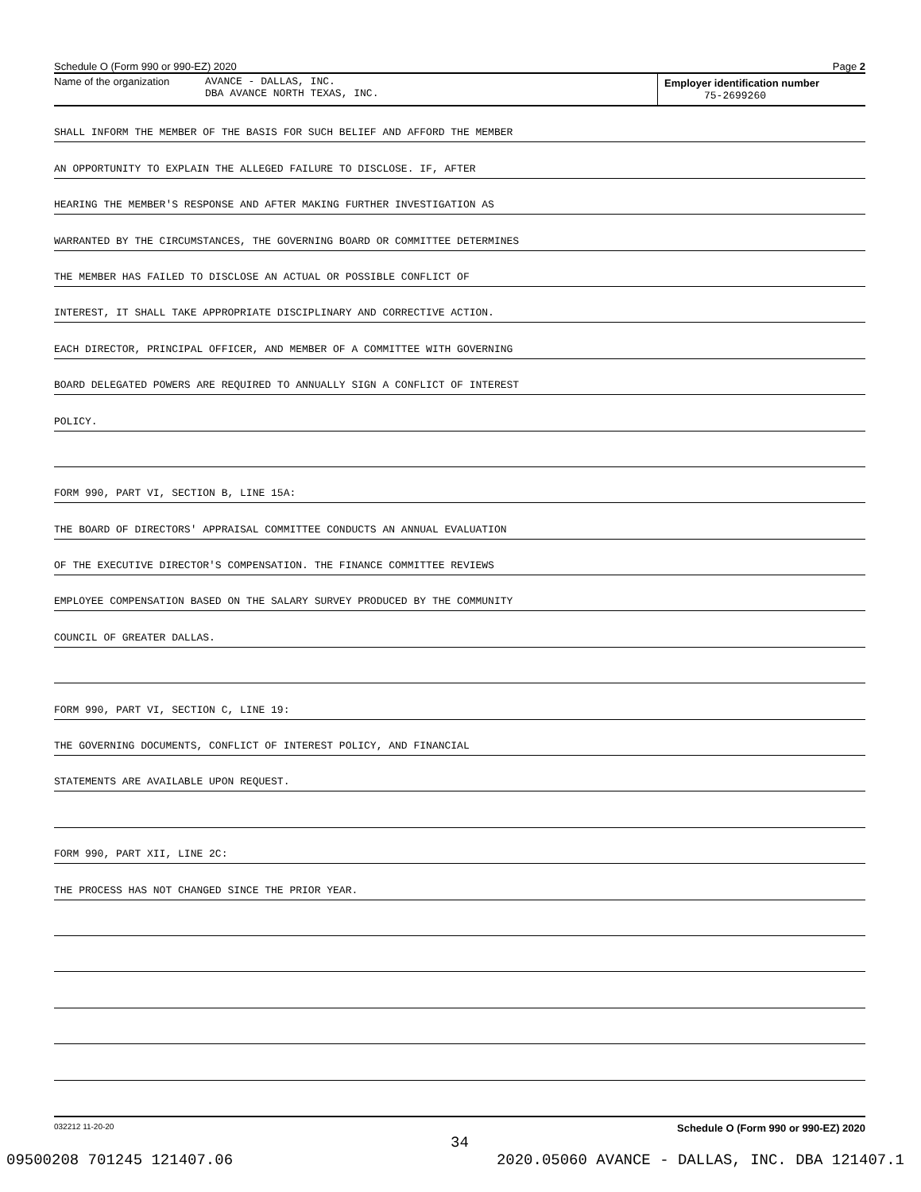Schedule O (Form 990 or 990-EZ) 2020 Page 2
Name of the organization AVANCE - DALLAS, INC.
DBA AVANCE NORTH TEXAS, INC.
Employer identification number
75-2699260
SHALL INFORM THE MEMBER OF THE BASIS FOR SUCH BELIEF AND AFFORD THE MEMBER
AN OPPORTUNITY TO EXPLAIN THE ALLEGED FAILURE TO DISCLOSE. IF, AFTER
HEARING THE MEMBER'S RESPONSE AND AFTER MAKING FURTHER INVESTIGATION AS
WARRANTED BY THE CIRCUMSTANCES, THE GOVERNING BOARD OR COMMITTEE DETERMINES
THE MEMBER HAS FAILED TO DISCLOSE AN ACTUAL OR POSSIBLE CONFLICT OF
INTEREST, IT SHALL TAKE APPROPRIATE DISCIPLINARY AND CORRECTIVE ACTION.
EACH DIRECTOR, PRINCIPAL OFFICER, AND MEMBER OF A COMMITTEE WITH GOVERNING
BOARD DELEGATED POWERS ARE REQUIRED TO ANNUALLY SIGN A CONFLICT OF INTEREST
POLICY.
FORM 990, PART VI, SECTION B, LINE 15A:
THE BOARD OF DIRECTORS' APPRAISAL COMMITTEE CONDUCTS AN ANNUAL EVALUATION
OF THE EXECUTIVE DIRECTOR'S COMPENSATION. THE FINANCE COMMITTEE REVIEWS
EMPLOYEE COMPENSATION BASED ON THE SALARY SURVEY PRODUCED BY THE COMMUNITY
COUNCIL OF GREATER DALLAS.
FORM 990, PART VI, SECTION C, LINE 19:
THE GOVERNING DOCUMENTS, CONFLICT OF INTEREST POLICY, AND FINANCIAL
STATEMENTS ARE AVAILABLE UPON REQUEST.
FORM 990, PART XII, LINE 2C:
THE PROCESS HAS NOT CHANGED SINCE THE PRIOR YEAR.
032212 11-20-20 Schedule O (Form 990 or 990-EZ) 2020
34
09500208 701245 121407.06 2020.05060 AVANCE - DALLAS, INC. DBA 121407.1